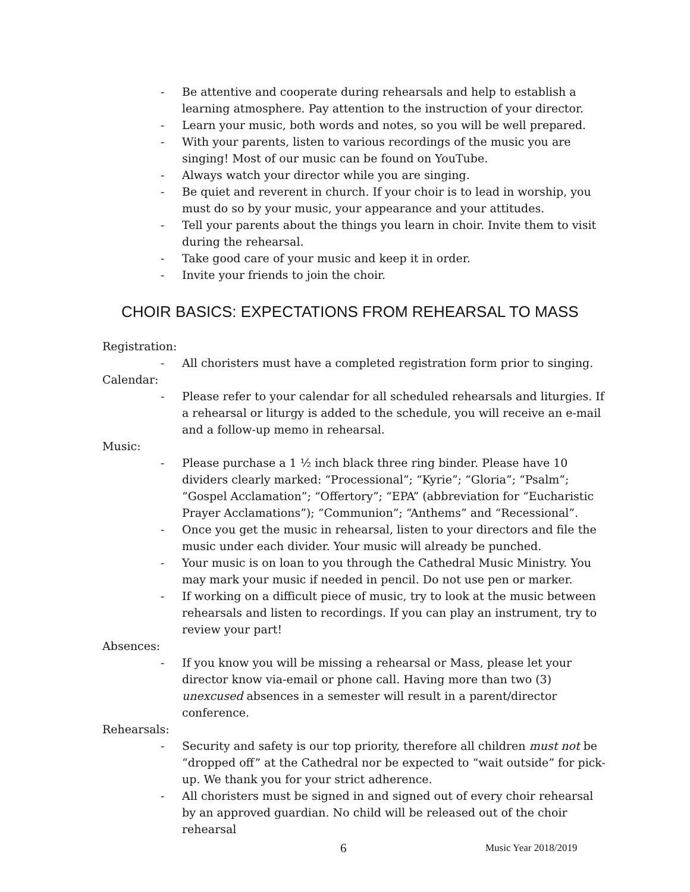- Be attentive and cooperate during rehearsals and help to establish a learning atmosphere. Pay attention to the instruction of your director.
- Learn your music, both words and notes, so you will be well prepared.
- With your parents, listen to various recordings of the music you are singing! Most of our music can be found on YouTube.
- Always watch your director while you are singing.
- Be quiet and reverent in church. If your choir is to lead in worship, you must do so by your music, your appearance and your attitudes.
- Tell your parents about the things you learn in choir. Invite them to visit during the rehearsal.
- Take good care of your music and keep it in order.
- Invite your friends to join the choir.
CHOIR BASICS: EXPECTATIONS FROM REHEARSAL TO MASS
Registration:
- All choristers must have a completed registration form prior to singing.
Calendar:
- Please refer to your calendar for all scheduled rehearsals and liturgies. If a rehearsal or liturgy is added to the schedule, you will receive an e-mail and a follow-up memo in rehearsal.
Music:
- Please purchase a 1 ½ inch black three ring binder. Please have 10 dividers clearly marked: “Processional”; “Kyrie”; “Gloria”; “Psalm”; “Gospel Acclamation”; “Offertory”; “EPA” (abbreviation for “Eucharistic Prayer Acclamations”); “Communion”; “Anthems” and “Recessional”.
- Once you get the music in rehearsal, listen to your directors and file the music under each divider. Your music will already be punched.
- Your music is on loan to you through the Cathedral Music Ministry. You may mark your music if needed in pencil. Do not use pen or marker.
- If working on a difficult piece of music, try to look at the music between rehearsals and listen to recordings. If you can play an instrument, try to review your part!
Absences:
- If you know you will be missing a rehearsal or Mass, please let your director know via-email or phone call. Having more than two (3) unexcused absences in a semester will result in a parent/director conference.
Rehearsals:
- Security and safety is our top priority, therefore all children must not be “dropped off” at the Cathedral nor be expected to “wait outside” for pick-up. We thank you for your strict adherence.
- All choristers must be signed in and signed out of every choir rehearsal by an approved guardian. No child will be released out of the choir rehearsal
6 Music Year 2018/2019